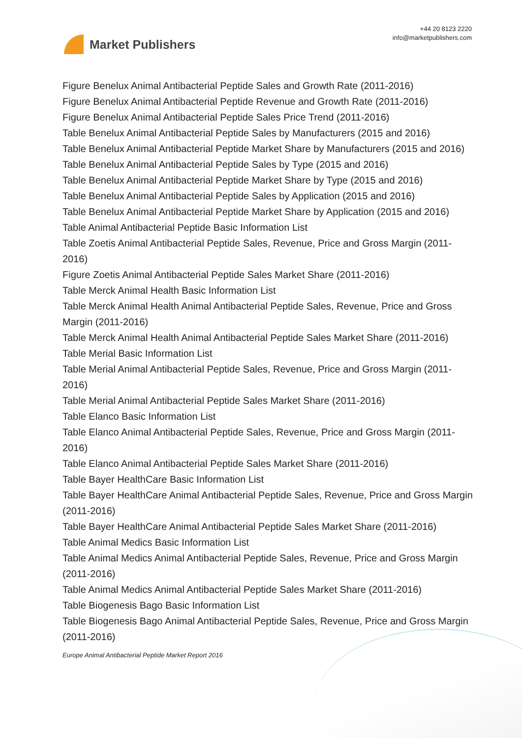Market Publishers
+44 20 8123 2220
info@marketpublishers.com
Figure Benelux Animal Antibacterial Peptide Sales and Growth Rate (2011-2016)
Figure Benelux Animal Antibacterial Peptide Revenue and Growth Rate (2011-2016)
Figure Benelux Animal Antibacterial Peptide Sales Price Trend (2011-2016)
Table Benelux Animal Antibacterial Peptide Sales by Manufacturers (2015 and 2016)
Table Benelux Animal Antibacterial Peptide Market Share by Manufacturers (2015 and 2016)
Table Benelux Animal Antibacterial Peptide Sales by Type (2015 and 2016)
Table Benelux Animal Antibacterial Peptide Market Share by Type (2015 and 2016)
Table Benelux Animal Antibacterial Peptide Sales by Application (2015 and 2016)
Table Benelux Animal Antibacterial Peptide Market Share by Application (2015 and 2016)
Table Animal Antibacterial Peptide Basic Information List
Table Zoetis Animal Antibacterial Peptide Sales, Revenue, Price and Gross Margin (2011-2016)
Figure Zoetis Animal Antibacterial Peptide Sales Market Share (2011-2016)
Table Merck Animal Health Basic Information List
Table Merck Animal Health Animal Antibacterial Peptide Sales, Revenue, Price and Gross Margin (2011-2016)
Table Merck Animal Health Animal Antibacterial Peptide Sales Market Share (2011-2016)
Table Merial Basic Information List
Table Merial Animal Antibacterial Peptide Sales, Revenue, Price and Gross Margin (2011-2016)
Table Merial Animal Antibacterial Peptide Sales Market Share (2011-2016)
Table Elanco Basic Information List
Table Elanco Animal Antibacterial Peptide Sales, Revenue, Price and Gross Margin (2011-2016)
Table Elanco Animal Antibacterial Peptide Sales Market Share (2011-2016)
Table Bayer HealthCare Basic Information List
Table Bayer HealthCare Animal Antibacterial Peptide Sales, Revenue, Price and Gross Margin (2011-2016)
Table Bayer HealthCare Animal Antibacterial Peptide Sales Market Share (2011-2016)
Table Animal Medics Basic Information List
Table Animal Medics Animal Antibacterial Peptide Sales, Revenue, Price and Gross Margin (2011-2016)
Table Animal Medics Animal Antibacterial Peptide Sales Market Share (2011-2016)
Table Biogenesis Bago Basic Information List
Table Biogenesis Bago Animal Antibacterial Peptide Sales, Revenue, Price and Gross Margin (2011-2016)
Europe Animal Antibacterial Peptide Market Report 2016